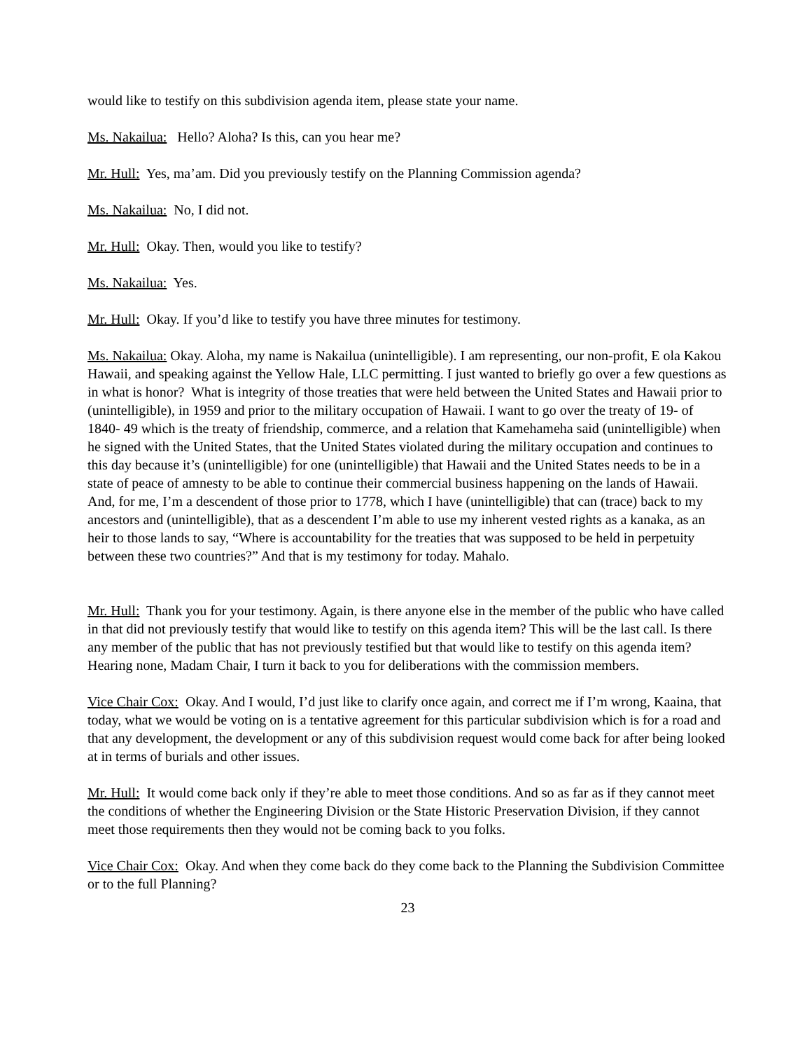would like to testify on this subdivision agenda item, please state your name.
Ms. Nakailua: Hello? Aloha? Is this, can you hear me?
Mr. Hull: Yes, ma’am. Did you previously testify on the Planning Commission agenda?
Ms. Nakailua: No, I did not.
Mr. Hull: Okay. Then, would you like to testify?
Ms. Nakailua: Yes.
Mr. Hull: Okay. If you’d like to testify you have three minutes for testimony.
Ms. Nakailua: Okay. Aloha, my name is Nakailua (unintelligible). I am representing, our non-profit, E ola Kakou Hawaii, and speaking against the Yellow Hale, LLC permitting. I just wanted to briefly go over a few questions as in what is honor? What is integrity of those treaties that were held between the United States and Hawaii prior to (unintelligible), in 1959 and prior to the military occupation of Hawaii. I want to go over the treaty of 19- of 1840- 49 which is the treaty of friendship, commerce, and a relation that Kamehameha said (unintelligible) when he signed with the United States, that the United States violated during the military occupation and continues to this day because it’s (unintelligible) for one (unintelligible) that Hawaii and the United States needs to be in a state of peace of amnesty to be able to continue their commercial business happening on the lands of Hawaii. And, for me, I’m a descendent of those prior to 1778, which I have (unintelligible) that can (trace) back to my ancestors and (unintelligible), that as a descendent I’m able to use my inherent vested rights as a kanaka, as an heir to those lands to say, “Where is accountability for the treaties that was supposed to be held in perpetuity between these two countries?” And that is my testimony for today. Mahalo.
Mr. Hull: Thank you for your testimony. Again, is there anyone else in the member of the public who have called in that did not previously testify that would like to testify on this agenda item? This will be the last call. Is there any member of the public that has not previously testified but that would like to testify on this agenda item? Hearing none, Madam Chair, I turn it back to you for deliberations with the commission members.
Vice Chair Cox: Okay. And I would, I’d just like to clarify once again, and correct me if I’m wrong, Kaaina, that today, what we would be voting on is a tentative agreement for this particular subdivision which is for a road and that any development, the development or any of this subdivision request would come back for after being looked at in terms of burials and other issues.
Mr. Hull: It would come back only if they’re able to meet those conditions. And so as far as if they cannot meet the conditions of whether the Engineering Division or the State Historic Preservation Division, if they cannot meet those requirements then they would not be coming back to you folks.
Vice Chair Cox: Okay. And when they come back do they come back to the Planning the Subdivision Committee or to the full Planning?
23